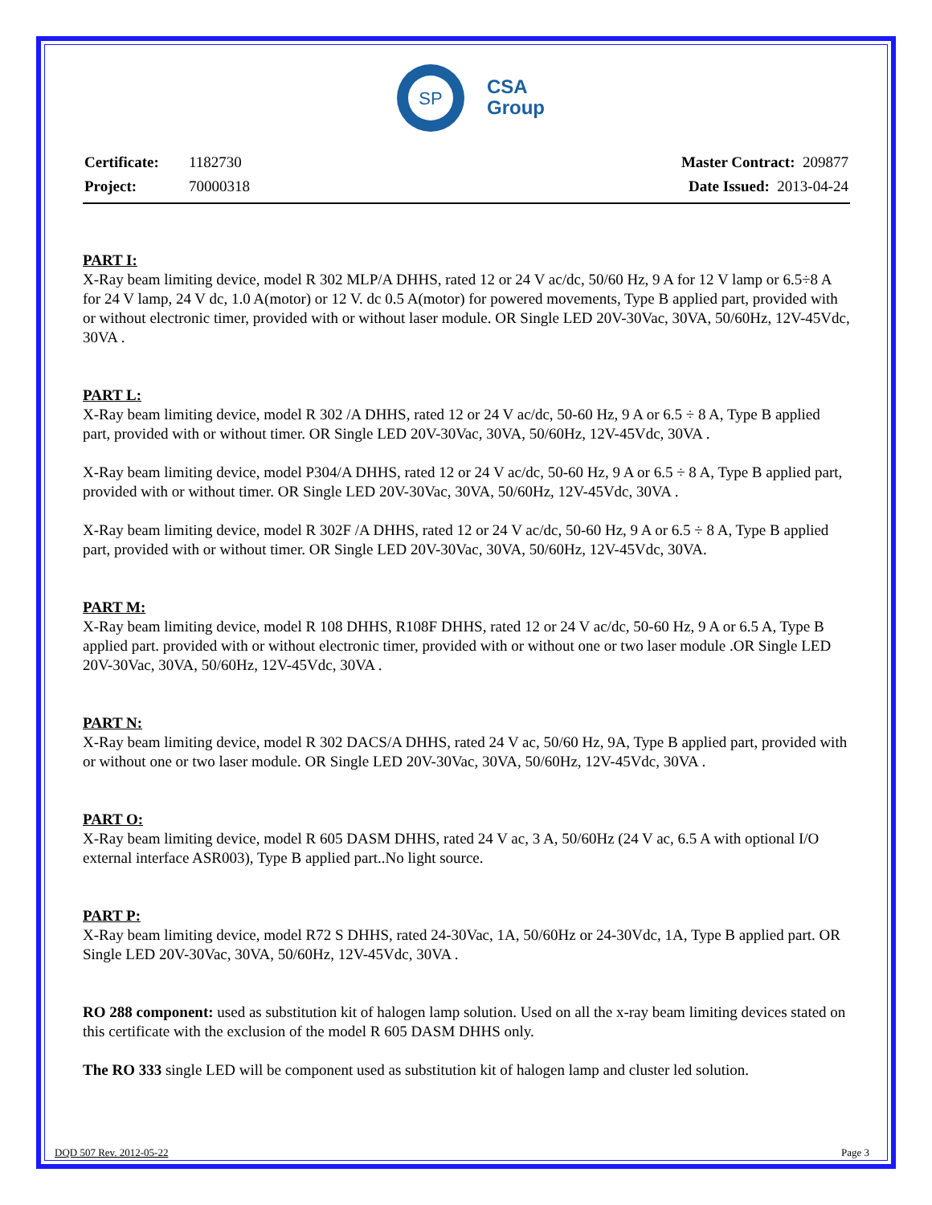SP
CSA
Group
| Certificate: | 1182730 |
| Project: | 70000318 |
| Master Contract: 209877 |
| Date Issued: 2013-04-24 |
PART I:
X-Ray beam limiting device, model R 302 MLP/A DHHS, rated 12 or 24 V ac/dc, 50/60 Hz, 9 A for 12 V lamp or 6.5÷8 A for 24 V lamp, 24 V dc, 1.0 A(motor) or 12 V. dc 0.5 A(motor) for powered movements, Type B applied part, provided with or without electronic timer, provided with or without laser module. OR Single LED 20V-30Vac, 30VA, 50/60Hz, 12V-45Vdc, 30VA .
PART L:
X-Ray beam limiting device, model R 302 /A DHHS, rated 12 or 24 V ac/dc, 50-60 Hz, 9 A or 6.5 ÷ 8 A, Type B applied part, provided with or without timer. OR Single LED 20V-30Vac, 30VA, 50/60Hz, 12V-45Vdc, 30VA .
X-Ray beam limiting device, model P304/A DHHS, rated 12 or 24 V ac/dc, 50-60 Hz, 9 A or 6.5 ÷ 8 A, Type B applied part, provided with or without timer. OR Single LED 20V-30Vac, 30VA, 50/60Hz, 12V-45Vdc, 30VA .
X-Ray beam limiting device, model R 302F /A DHHS, rated 12 or 24 V ac/dc, 50-60 Hz, 9 A or 6.5 ÷ 8 A, Type B applied part, provided with or without timer. OR Single LED 20V-30Vac, 30VA, 50/60Hz, 12V-45Vdc, 30VA.
PART M:
X-Ray beam limiting device, model R 108 DHHS, R108F DHHS, rated 12 or 24 V ac/dc, 50-60 Hz, 9 A or 6.5 A, Type B applied part. provided with or without electronic timer, provided with or without one or two laser module .OR Single LED 20V-30Vac, 30VA, 50/60Hz, 12V-45Vdc, 30VA .
PART N:
X-Ray beam limiting device, model R 302 DACS/A DHHS, rated 24 V ac, 50/60 Hz, 9A, Type B applied part, provided with or without one or two laser module. OR Single LED 20V-30Vac, 30VA, 50/60Hz, 12V-45Vdc, 30VA .
PART O:
X-Ray beam limiting device, model R 605 DASM DHHS, rated 24 V ac, 3 A, 50/60Hz (24 V ac, 6.5 A with optional I/O external interface ASR003), Type B applied part..No light source.
PART P:
X-Ray beam limiting device, model R72 S DHHS, rated 24-30Vac, 1A, 50/60Hz or 24-30Vdc, 1A, Type B applied part. OR Single LED 20V-30Vac, 30VA, 50/60Hz, 12V-45Vdc, 30VA .
RO 288 component: used as substitution kit of halogen lamp solution. Used on all the x-ray beam limiting devices stated on this certificate with the exclusion of the model R 605 DASM DHHS only.
The RO 333 single LED will be component used as substitution kit of halogen lamp and cluster led solution.
DQD 507 Rev. 2012-05-22 Page 3